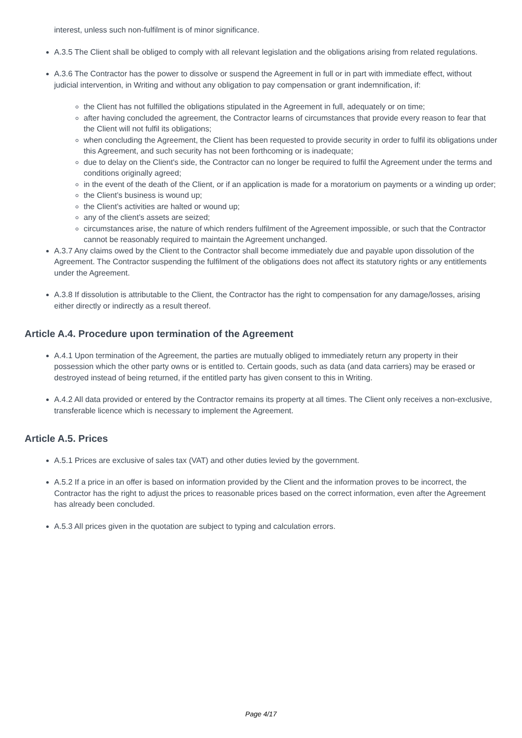interest, unless such non-fulfilment is of minor significance.
A.3.5 The Client shall be obliged to comply with all relevant legislation and the obligations arising from related regulations.
A.3.6 The Contractor has the power to dissolve or suspend the Agreement in full or in part with immediate effect, without judicial intervention, in Writing and without any obligation to pay compensation or grant indemnification, if:
the Client has not fulfilled the obligations stipulated in the Agreement in full, adequately or on time;
after having concluded the agreement, the Contractor learns of circumstances that provide every reason to fear that the Client will not fulfil its obligations;
when concluding the Agreement, the Client has been requested to provide security in order to fulfil its obligations under this Agreement, and such security has not been forthcoming or is inadequate;
due to delay on the Client's side, the Contractor can no longer be required to fulfil the Agreement under the terms and conditions originally agreed;
in the event of the death of the Client, or if an application is made for a moratorium on payments or a winding up order;
the Client’s business is wound up;
the Client’s activities are halted or wound up;
any of the client’s assets are seized;
circumstances arise, the nature of which renders fulfilment of the Agreement impossible, or such that the Contractor cannot be reasonably required to maintain the Agreement unchanged.
A.3.7 Any claims owed by the Client to the Contractor shall become immediately due and payable upon dissolution of the Agreement. The Contractor suspending the fulfilment of the obligations does not affect its statutory rights or any entitlements under the Agreement.
A.3.8 If dissolution is attributable to the Client, the Contractor has the right to compensation for any damage/losses, arising either directly or indirectly as a result thereof.
Article A.4. Procedure upon termination of the Agreement
A.4.1 Upon termination of the Agreement, the parties are mutually obliged to immediately return any property in their possession which the other party owns or is entitled to. Certain goods, such as data (and data carriers) may be erased or destroyed instead of being returned, if the entitled party has given consent to this in Writing.
A.4.2 All data provided or entered by the Contractor remains its property at all times. The Client only receives a non-exclusive, transferable licence which is necessary to implement the Agreement.
Article A.5. Prices
A.5.1 Prices are exclusive of sales tax (VAT) and other duties levied by the government.
A.5.2 If a price in an offer is based on information provided by the Client and the information proves to be incorrect, the Contractor has the right to adjust the prices to reasonable prices based on the correct information, even after the Agreement has already been concluded.
A.5.3 All prices given in the quotation are subject to typing and calculation errors.
Page 4/17